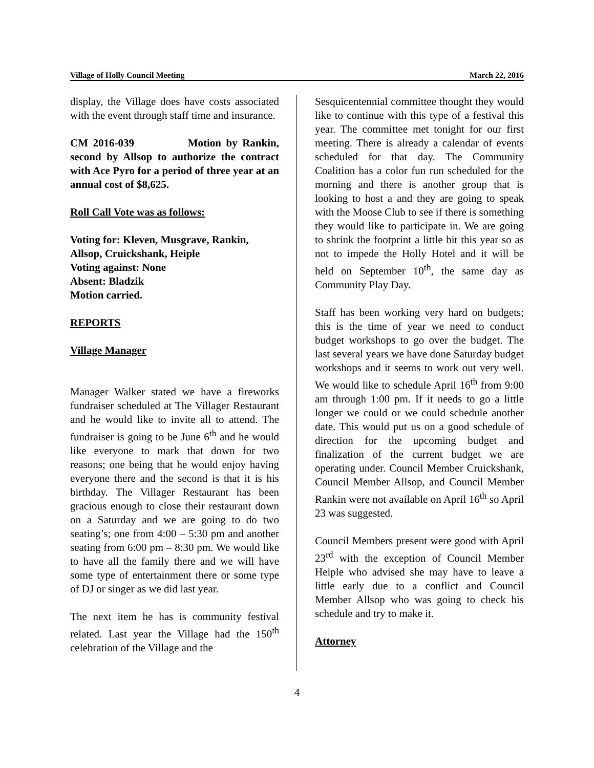Village of Holly Council Meeting March 22, 2016
display, the Village does have costs associated with the event through staff time and insurance.
CM 2016-039 Motion by Rankin, second by Allsop to authorize the contract with Ace Pyro for a period of three year at an annual cost of $8,625.
Roll Call Vote was as follows:
Voting for: Kleven, Musgrave, Rankin, Allsop, Cruickshank, Heiple
Voting against: None
Absent: Bladzik
Motion carried.
REPORTS
Village Manager
Manager Walker stated we have a fireworks fundraiser scheduled at The Villager Restaurant and he would like to invite all to attend. The fundraiser is going to be June 6<sup>th</sup> and he would like everyone to mark that down for two reasons; one being that he would enjoy having everyone there and the second is that it is his birthday. The Villager Restaurant has been gracious enough to close their restaurant down on a Saturday and we are going to do two seating’s; one from 4:00 – 5:30 pm and another seating from 6:00 pm – 8:30 pm. We would like to have all the family there and we will have some type of entertainment there or some type of DJ or singer as we did last year.
The next item he has is community festival related. Last year the Village had the 150<sup>th</sup> celebration of the Village and the
Sesquicentennial committee thought they would like to continue with this type of a festival this year. The committee met tonight for our first meeting. There is already a calendar of events scheduled for that day. The Community Coalition has a color fun run scheduled for the morning and there is another group that is looking to host a and they are going to speak with the Moose Club to see if there is something they would like to participate in. We are going to shrink the footprint a little bit this year so as not to impede the Holly Hotel and it will be held on September 10<sup>th</sup>, the same day as Community Play Day.
Staff has been working very hard on budgets; this is the time of year we need to conduct budget workshops to go over the budget. The last several years we have done Saturday budget workshops and it seems to work out very well. We would like to schedule April 16<sup>th</sup> from 9:00 am through 1:00 pm. If it needs to go a little longer we could or we could schedule another date. This would put us on a good schedule of direction for the upcoming budget and finalization of the current budget we are operating under. Council Member Cruickshank, Council Member Allsop, and Council Member Rankin were not available on April 16<sup>th</sup> so April 23 was suggested.
Council Members present were good with April 23<sup>rd</sup> with the exception of Council Member Heiple who advised she may have to leave a little early due to a conflict and Council Member Allsop who was going to check his schedule and try to make it.
Attorney
4